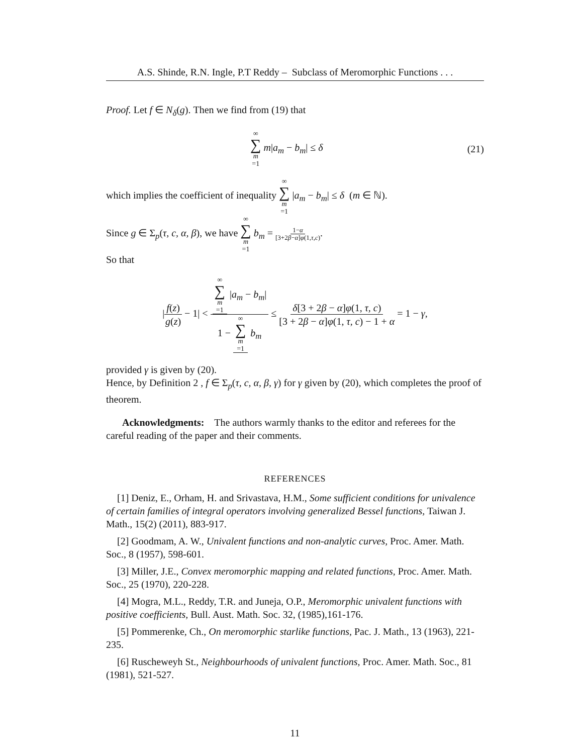A.S. Shinde, R.N. Ingle, P.T Reddy – Subclass of Meromorphic Functions . . .
Proof. Let f ∈ N<sub>δ</sub>(g). Then we find from (19) that
∞ ∑ m =1 m|a<sub>m</sub> − b<sub>m</sub>| ≤ δ (21)
which implies the coefficient of inequality ∞ ∑ m =1 |a<sub>m</sub> − b<sub>m</sub>| ≤ δ (m ∈ ℕ).
Since g ∈ Σ<sub>p</sub>(τ, c, α, β), we have ∞ ∑ m =1 b<sub>m</sub> = 1−α [3+2β−α]φ(1,τ,c).
So that
|f(z) g(z) − 1| < ∞ ∑ m =1 |a<sub>m</sub> − b<sub>m</sub>| 1 − ∞ ∑ m =1 b<sub>m</sub> ≤ δ[3 + 2β − α]φ(1, τ, c) [3 + 2β − α]φ(1, τ, c) − 1 + α = 1 − γ,
provided γ is given by (20).
Hence, by Definition 2 , f ∈ Σ<sub>p</sub>(τ, c, α, β, γ) for γ given by (20), which completes the proof of theorem.
Acknowledgments: The authors warmly thanks to the editor and referees for the careful reading of the paper and their comments.
REFERENCES
[1] Deniz, E., Orham, H. and Srivastava, H.M., Some sufficient conditions for univalence of certain families of integral operators involving generalized Bessel functions, Taiwan J. Math., 15(2) (2011), 883-917.
[2] Goodmam, A. W., Univalent functions and non-analytic curves, Proc. Amer. Math. Soc., 8 (1957), 598-601.
[3] Miller, J.E., Convex meromorphic mapping and related functions, Proc. Amer. Math. Soc., 25 (1970), 220-228.
[4] Mogra, M.L., Reddy, T.R. and Juneja, O.P., Meromorphic univalent functions with positive coefficients, Bull. Aust. Math. Soc. 32, (1985),161-176.
[5] Pommerenke, Ch., On meromorphic starlike functions, Pac. J. Math., 13 (1963), 221-235.
[6] Ruscheweyh St., Neighbourhoods of univalent functions, Proc. Amer. Math. Soc., 81 (1981), 521-527.
11